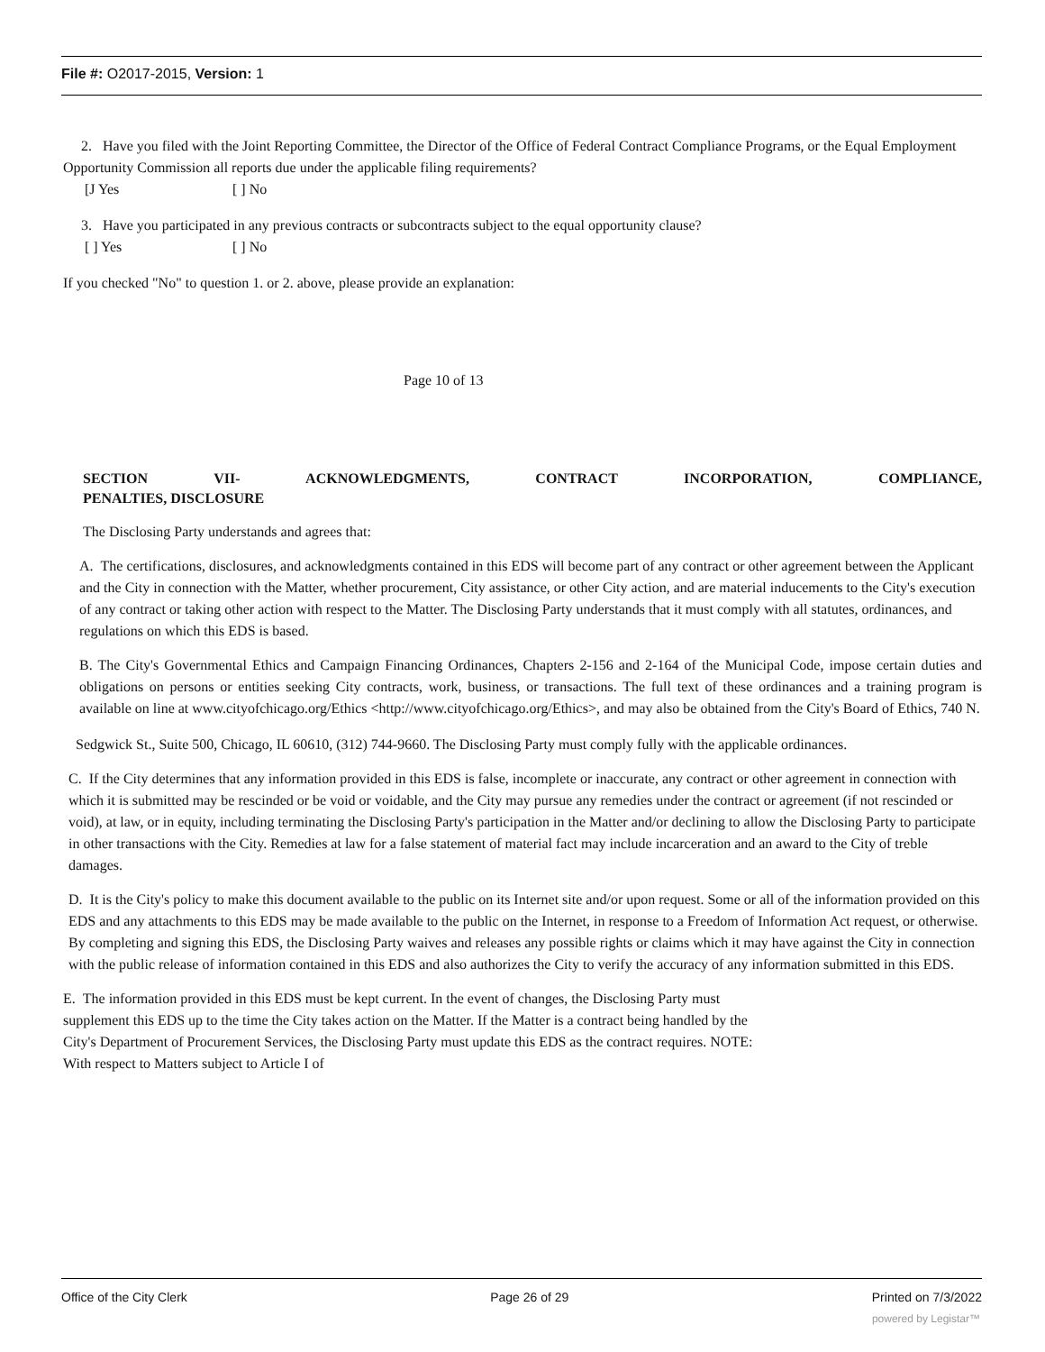File #: O2017-2015, Version: 1
2. Have you filed with the Joint Reporting Committee, the Director of the Office of Federal Contract Compliance Programs, or the Equal Employment Opportunity Commission all reports due under the applicable filing requirements?
[J Yes [ ] No
3. Have you participated in any previous contracts or subcontracts subject to the equal opportunity clause?
[ ] Yes [ ] No
If you checked "No" to question 1. or 2. above, please provide an explanation:
Page 10 of 13
SECTION VII- ACKNOWLEDGMENTS, CONTRACT INCORPORATION, COMPLIANCE,
PENALTIES, DISCLOSURE
The Disclosing Party understands and agrees that:
A. The certifications, disclosures, and acknowledgments contained in this EDS will become part of any contract or other agreement between the Applicant and the City in connection with the Matter, whether procurement, City assistance, or other City action, and are material inducements to the City's execution of any contract or taking other action with respect to the Matter. The Disclosing Party understands that it must comply with all statutes, ordinances, and regulations on which this EDS is based.
B. The City's Governmental Ethics and Campaign Financing Ordinances, Chapters 2-156 and 2-164 of the Municipal Code, impose certain duties and obligations on persons or entities seeking City contracts, work, business, or transactions. The full text of these ordinances and a training program is available on line at www.cityofchicago.org/Ethics <http://www.cityofchicago.org/Ethics>, and may also be obtained from the City's Board of Ethics, 740 N.
Sedgwick St., Suite 500, Chicago, IL 60610, (312) 744-9660. The Disclosing Party must comply fully with the applicable ordinances.
C. If the City determines that any information provided in this EDS is false, incomplete or inaccurate, any contract or other agreement in connection with which it is submitted may be rescinded or be void or voidable, and the City may pursue any remedies under the contract or agreement (if not rescinded or void), at law, or in equity, including terminating the Disclosing Party's participation in the Matter and/or declining to allow the Disclosing Party to participate in other transactions with the City. Remedies at law for a false statement of material fact may include incarceration and an award to the City of treble damages.
D. It is the City's policy to make this document available to the public on its Internet site and/or upon request. Some or all of the information provided on this EDS and any attachments to this EDS may be made available to the public on the Internet, in response to a Freedom of Information Act request, or otherwise. By completing and signing this EDS, the Disclosing Party waives and releases any possible rights or claims which it may have against the City in connection with the public release of information contained in this EDS and also authorizes the City to verify the accuracy of any information submitted in this EDS.
E. The information provided in this EDS must be kept current. In the event of changes, the Disclosing Party must supplement this EDS up to the time the City takes action on the Matter. If the Matter is a contract being handled by the City's Department of Procurement Services, the Disclosing Party must update this EDS as the contract requires. NOTE: With respect to Matters subject to Article I of
Office of the City Clerk Page 26 of 29 Printed on 7/3/2022
powered by Legistar™